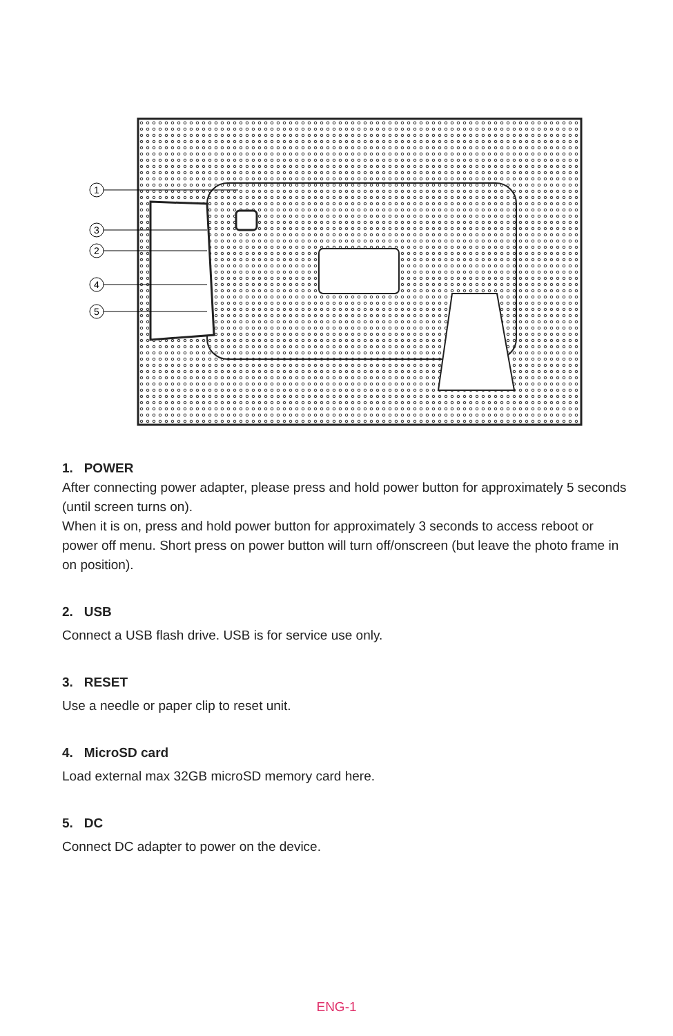1
3
2
4
5
1. POWER
After connecting power adapter, please press and hold power button for approximately 5 seconds (until screen turns on).
When it is on, press and hold power button for approximately 3 seconds to access reboot or power off menu. Short press on power button will turn off/onscreen (but leave the photo frame in on position).
2. USB
Connect a USB flash drive. USB is for service use only.
3. RESET
Use a needle or paper clip to reset unit.
4. MicroSD card
Load external max 32GB microSD memory card here.
5. DC
Connect DC adapter to power on the device.
ENG-1